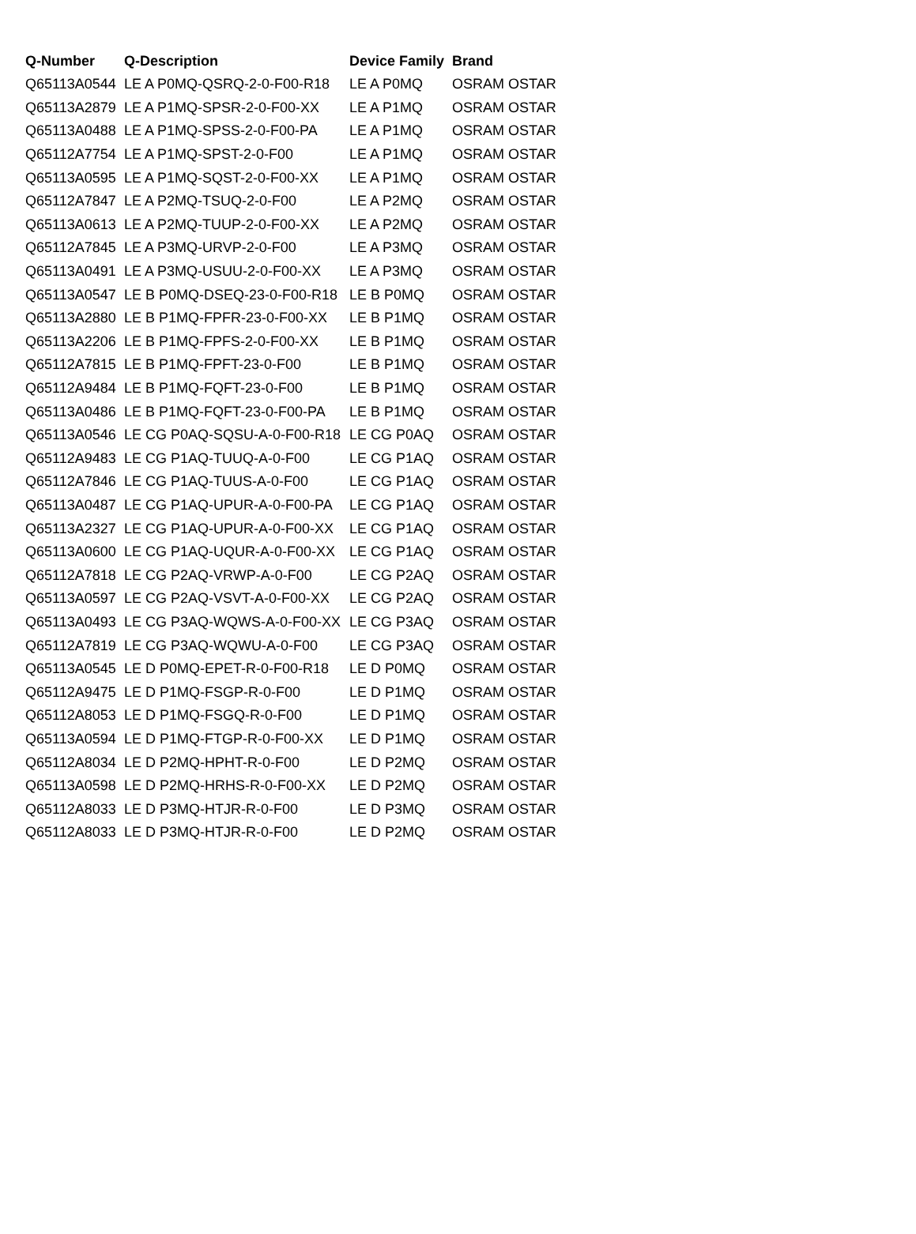| Q-Number | Q-Description | Device Family | Brand |
| --- | --- | --- | --- |
| Q65113A0544 | LE A P0MQ-QSRQ-2-0-F00-R18 | LE A P0MQ | OSRAM OSTAR |
| Q65113A2879 | LE A P1MQ-SPSR-2-0-F00-XX | LE A P1MQ | OSRAM OSTAR |
| Q65113A0488 | LE A P1MQ-SPSS-2-0-F00-PA | LE A P1MQ | OSRAM OSTAR |
| Q65112A7754 | LE A P1MQ-SPST-2-0-F00 | LE A P1MQ | OSRAM OSTAR |
| Q65113A0595 | LE A P1MQ-SQST-2-0-F00-XX | LE A P1MQ | OSRAM OSTAR |
| Q65112A7847 | LE A P2MQ-TSUQ-2-0-F00 | LE A P2MQ | OSRAM OSTAR |
| Q65113A0613 | LE A P2MQ-TUUP-2-0-F00-XX | LE A P2MQ | OSRAM OSTAR |
| Q65112A7845 | LE A P3MQ-URVP-2-0-F00 | LE A P3MQ | OSRAM OSTAR |
| Q65113A0491 | LE A P3MQ-USUU-2-0-F00-XX | LE A P3MQ | OSRAM OSTAR |
| Q65113A0547 | LE B P0MQ-DSEQ-23-0-F00-R18 | LE B P0MQ | OSRAM OSTAR |
| Q65113A2880 | LE B P1MQ-FPFR-23-0-F00-XX | LE B P1MQ | OSRAM OSTAR |
| Q65113A2206 | LE B P1MQ-FPFS-2-0-F00-XX | LE B P1MQ | OSRAM OSTAR |
| Q65112A7815 | LE B P1MQ-FPFT-23-0-F00 | LE B P1MQ | OSRAM OSTAR |
| Q65112A9484 | LE B P1MQ-FQFT-23-0-F00 | LE B P1MQ | OSRAM OSTAR |
| Q65113A0486 | LE B P1MQ-FQFT-23-0-F00-PA | LE B P1MQ | OSRAM OSTAR |
| Q65113A0546 | LE CG P0AQ-SQSU-A-0-F00-R18 | LE CG P0AQ | OSRAM OSTAR |
| Q65112A9483 | LE CG P1AQ-TUUQ-A-0-F00 | LE CG P1AQ | OSRAM OSTAR |
| Q65112A7846 | LE CG P1AQ-TUUS-A-0-F00 | LE CG P1AQ | OSRAM OSTAR |
| Q65113A0487 | LE CG P1AQ-UPUR-A-0-F00-PA | LE CG P1AQ | OSRAM OSTAR |
| Q65113A2327 | LE CG P1AQ-UPUR-A-0-F00-XX | LE CG P1AQ | OSRAM OSTAR |
| Q65113A0600 | LE CG P1AQ-UQUR-A-0-F00-XX | LE CG P1AQ | OSRAM OSTAR |
| Q65112A7818 | LE CG P2AQ-VRWP-A-0-F00 | LE CG P2AQ | OSRAM OSTAR |
| Q65113A0597 | LE CG P2AQ-VSVT-A-0-F00-XX | LE CG P2AQ | OSRAM OSTAR |
| Q65113A0493 | LE CG P3AQ-WQWS-A-0-F00-XX | LE CG P3AQ | OSRAM OSTAR |
| Q65112A7819 | LE CG P3AQ-WQWU-A-0-F00 | LE CG P3AQ | OSRAM OSTAR |
| Q65113A0545 | LE D P0MQ-EPET-R-0-F00-R18 | LE D P0MQ | OSRAM OSTAR |
| Q65112A9475 | LE D P1MQ-FSGP-R-0-F00 | LE D P1MQ | OSRAM OSTAR |
| Q65112A8053 | LE D P1MQ-FSGQ-R-0-F00 | LE D P1MQ | OSRAM OSTAR |
| Q65113A0594 | LE D P1MQ-FTGP-R-0-F00-XX | LE D P1MQ | OSRAM OSTAR |
| Q65112A8034 | LE D P2MQ-HPHT-R-0-F00 | LE D P2MQ | OSRAM OSTAR |
| Q65113A0598 | LE D P2MQ-HRHS-R-0-F00-XX | LE D P2MQ | OSRAM OSTAR |
| Q65112A8033 | LE D P3MQ-HTJR-R-0-F00 | LE D P3MQ | OSRAM OSTAR |
| Q65112A8033 | LE D P3MQ-HTJR-R-0-F00 | LE D P2MQ | OSRAM OSTAR |